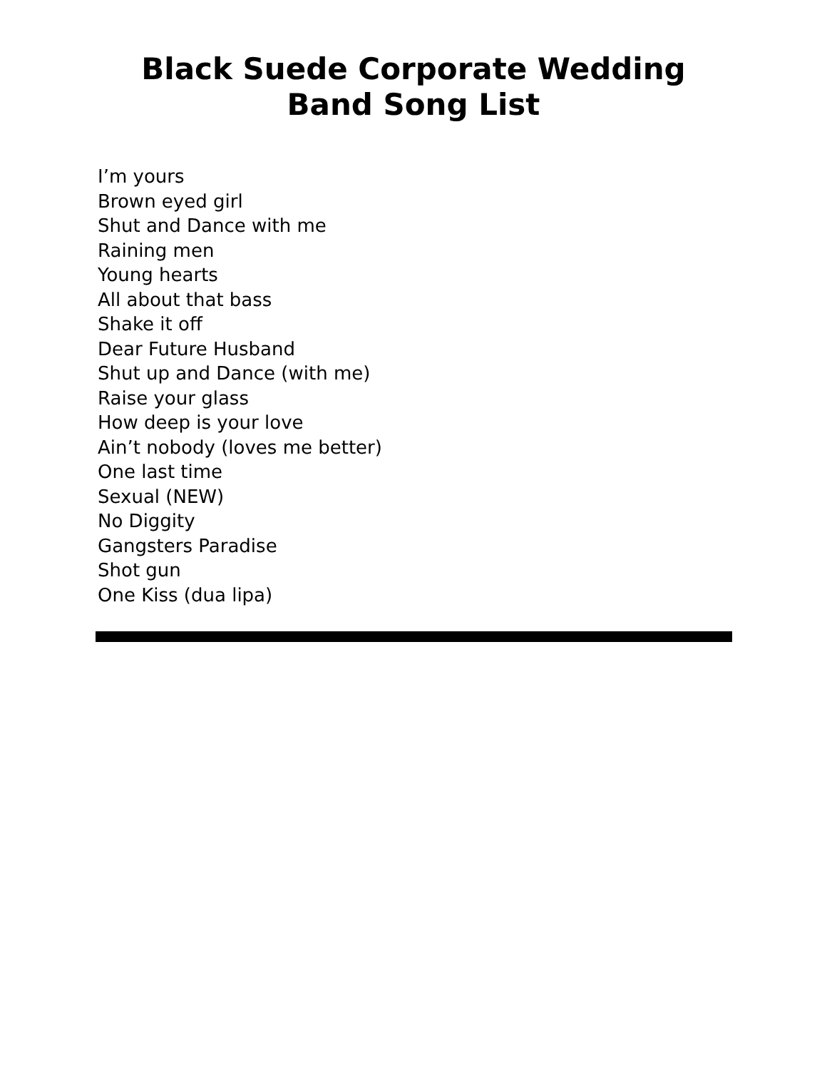Black Suede Corporate Wedding
Band Song List
I’m yours
Brown eyed girl
Shut and Dance with me
Raining men
Young hearts
All about that bass
Shake it off
Dear Future Husband
Shut up and Dance (with me)
Raise your glass
How deep is your love
Ain’t nobody (loves me better)
One last time
Sexual (NEW)
No Diggity
Gangsters Paradise
Shot gun
One Kiss (dua lipa)